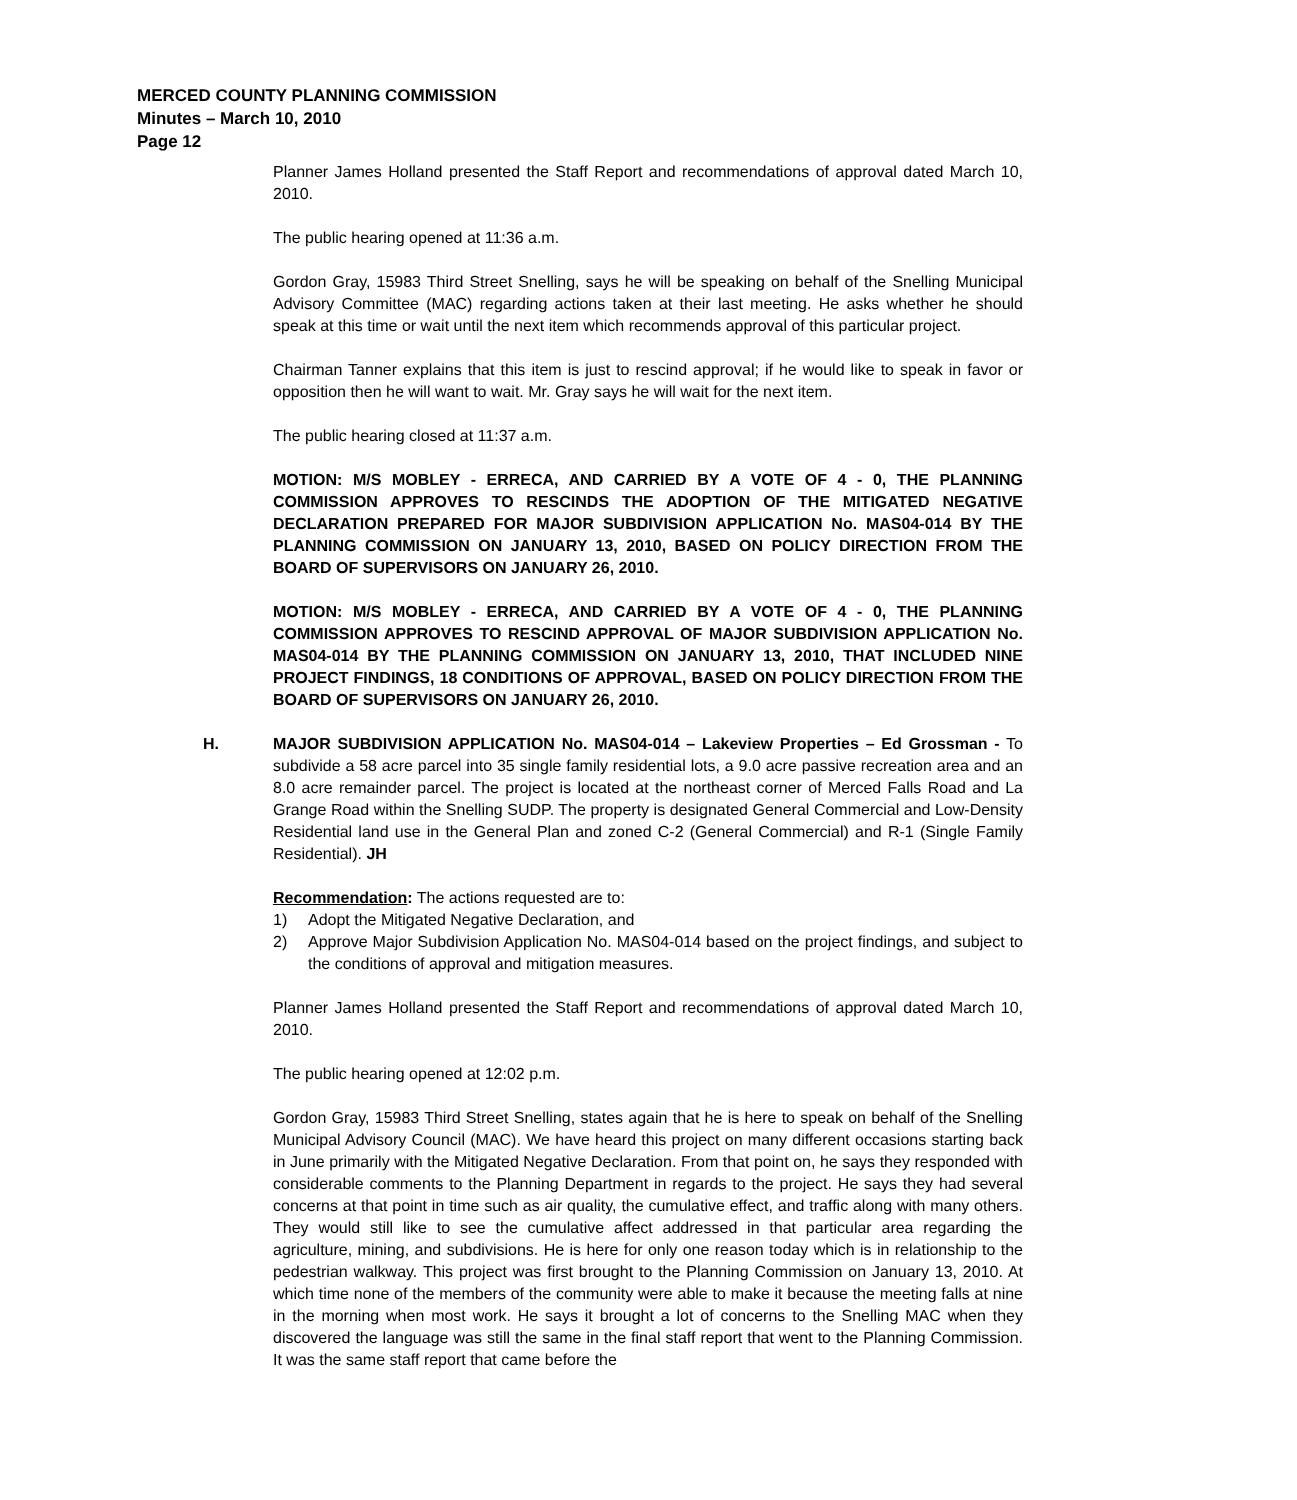MERCED COUNTY PLANNING COMMISSION
Minutes – March 10, 2010
Page 12
Planner James Holland presented the Staff Report and recommendations of approval dated March 10, 2010.
The public hearing opened at 11:36 a.m.
Gordon Gray, 15983 Third Street Snelling, says he will be speaking on behalf of the Snelling Municipal Advisory Committee (MAC) regarding actions taken at their last meeting. He asks whether he should speak at this time or wait until the next item which recommends approval of this particular project.
Chairman Tanner explains that this item is just to rescind approval; if he would like to speak in favor or opposition then he will want to wait. Mr. Gray says he will wait for the next item.
The public hearing closed at 11:37 a.m.
MOTION: M/S MOBLEY - ERRECA, AND CARRIED BY A VOTE OF 4 - 0, THE PLANNING COMMISSION APPROVES TO RESCINDS THE ADOPTION OF THE MITIGATED NEGATIVE DECLARATION PREPARED FOR MAJOR SUBDIVISION APPLICATION No. MAS04-014 BY THE PLANNING COMMISSION ON JANUARY 13, 2010, BASED ON POLICY DIRECTION FROM THE BOARD OF SUPERVISORS ON JANUARY 26, 2010.
MOTION: M/S MOBLEY - ERRECA, AND CARRIED BY A VOTE OF 4 - 0, THE PLANNING COMMISSION APPROVES TO RESCIND APPROVAL OF MAJOR SUBDIVISION APPLICATION No. MAS04-014 BY THE PLANNING COMMISSION ON JANUARY 13, 2010, THAT INCLUDED NINE PROJECT FINDINGS, 18 CONDITIONS OF APPROVAL, BASED ON POLICY DIRECTION FROM THE BOARD OF SUPERVISORS ON JANUARY 26, 2010.
H. MAJOR SUBDIVISION APPLICATION No. MAS04-014 – Lakeview Properties – Ed Grossman - To subdivide a 58 acre parcel into 35 single family residential lots, a 9.0 acre passive recreation area and an 8.0 acre remainder parcel. The project is located at the northeast corner of Merced Falls Road and La Grange Road within the Snelling SUDP. The property is designated General Commercial and Low-Density Residential land use in the General Plan and zoned C-2 (General Commercial) and R-1 (Single Family Residential). JH
Recommendation: The actions requested are to:
1) Adopt the Mitigated Negative Declaration, and
2) Approve Major Subdivision Application No. MAS04-014 based on the project findings, and subject to the conditions of approval and mitigation measures.
Planner James Holland presented the Staff Report and recommendations of approval dated March 10, 2010.
The public hearing opened at 12:02 p.m.
Gordon Gray, 15983 Third Street Snelling, states again that he is here to speak on behalf of the Snelling Municipal Advisory Council (MAC). We have heard this project on many different occasions starting back in June primarily with the Mitigated Negative Declaration. From that point on, he says they responded with considerable comments to the Planning Department in regards to the project. He says they had several concerns at that point in time such as air quality, the cumulative effect, and traffic along with many others. They would still like to see the cumulative affect addressed in that particular area regarding the agriculture, mining, and subdivisions. He is here for only one reason today which is in relationship to the pedestrian walkway. This project was first brought to the Planning Commission on January 13, 2010. At which time none of the members of the community were able to make it because the meeting falls at nine in the morning when most work. He says it brought a lot of concerns to the Snelling MAC when they discovered the language was still the same in the final staff report that went to the Planning Commission. It was the same staff report that came before the